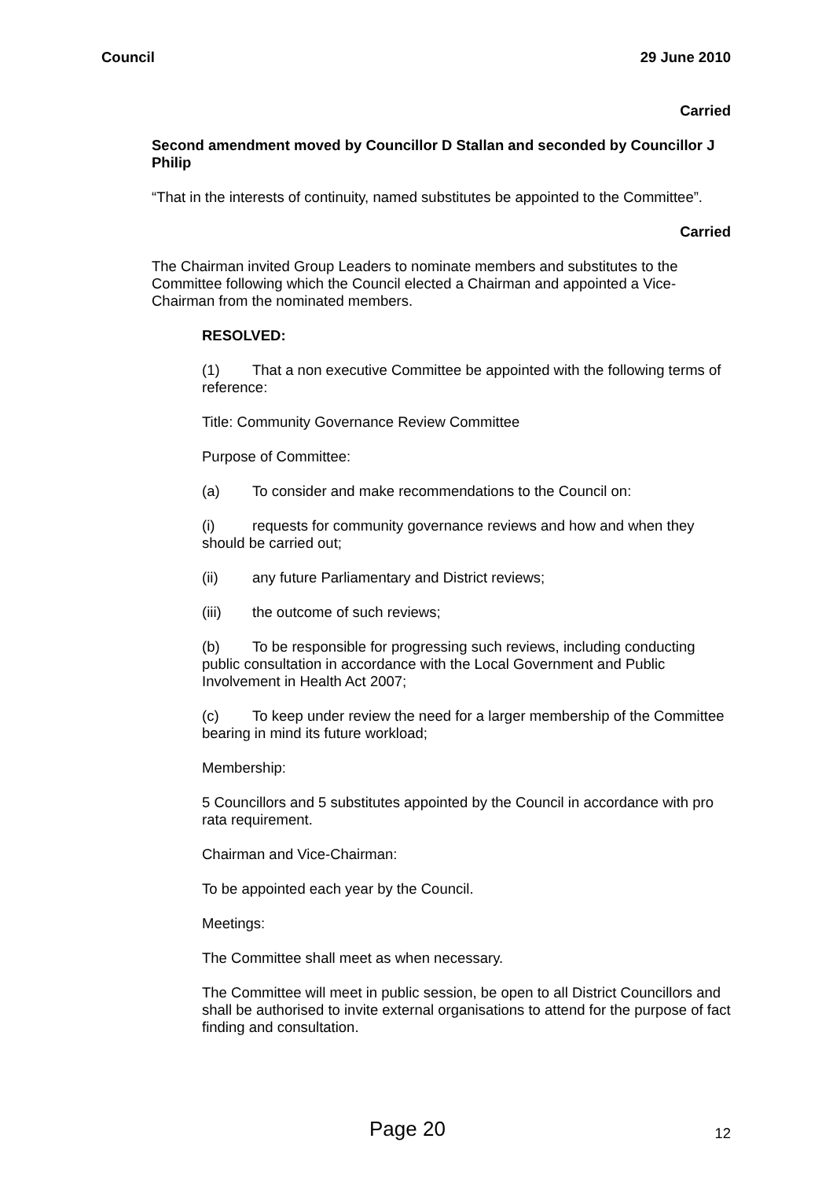Council 29 June 2010
Carried
Second amendment moved by Councillor D Stallan and seconded by Councillor J Philip
“That in the interests of continuity, named substitutes be appointed to the Committee”.
Carried
The Chairman invited Group Leaders to nominate members and substitutes to the Committee following which the Council elected a Chairman and appointed a Vice-Chairman from the nominated members.
RESOLVED:
(1) That a non executive Committee be appointed with the following terms of reference:
Title: Community Governance Review Committee
Purpose of Committee:
(a) To consider and make recommendations to the Council on:
(i) requests for community governance reviews and how and when they should be carried out;
(ii) any future Parliamentary and District reviews;
(iii) the outcome of such reviews;
(b) To be responsible for progressing such reviews, including conducting public consultation in accordance with the Local Government and Public Involvement in Health Act 2007;
(c) To keep under review the need for a larger membership of the Committee bearing in mind its future workload;
Membership:
5 Councillors and 5 substitutes appointed by the Council in accordance with pro rata requirement.
Chairman and Vice-Chairman:
To be appointed each year by the Council.
Meetings:
The Committee shall meet as when necessary.
The Committee will meet in public session, be open to all District Councillors and shall be authorised to invite external organisations to attend for the purpose of fact finding and consultation.
Page 20 12